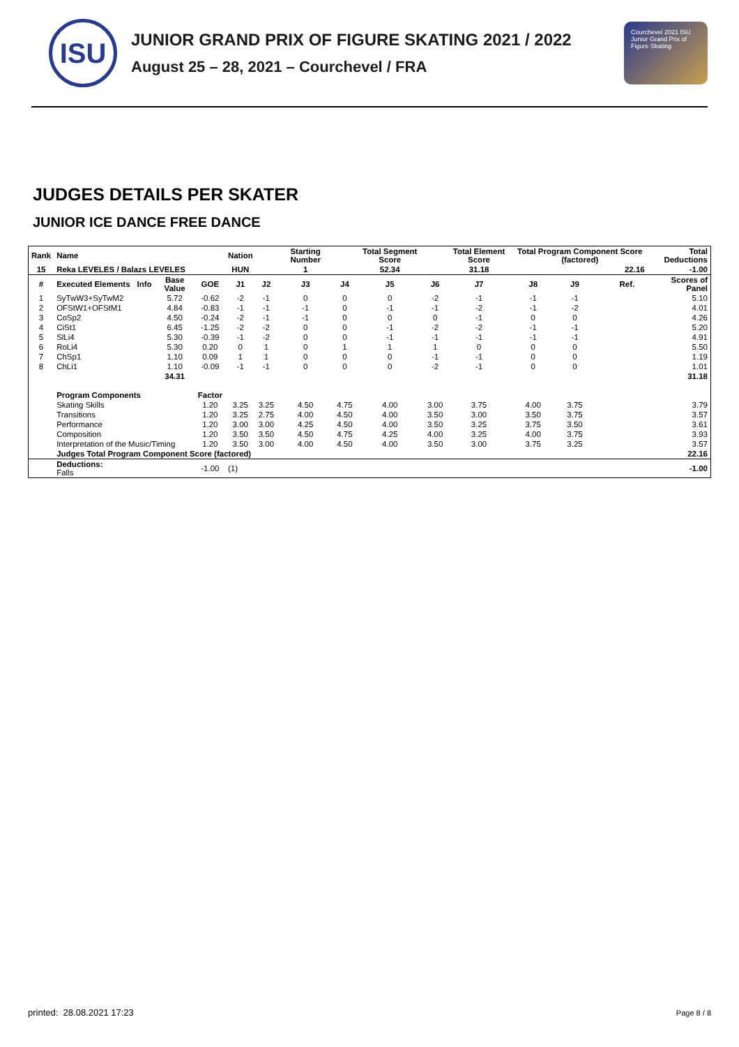ISU
JUNIOR GRAND PRIX OF FIGURE SKATING 2021 / 2022
August 25 – 28, 2021 – Courchevel / FRA
Courchevel 2021 ISU Junior Grand Prix of Figure Skating
JUDGES DETAILS PER SKATER
JUNIOR ICE DANCE FREE DANCE
| Rank | Name | | | | Nation | | Starting Number | | Total Segment Score | | Total Element Score | Total Program Component Score (factored) | | | | Total Deductions |
| --- | --- | --- | --- | --- | --- | --- | --- | --- | --- | --- | --- | --- | --- | --- | --- | --- |
| 15 | Reka LEVELES / Balazs LEVELES | | | | HUN | | 1 | | 52.34 | | 31.18 | 22.16 | | | | -1.00 |
| # | Executed Elements | Info | Base Value | GOE | J1 | J2 | J3 | J4 | J5 | J6 | J7 | J8 | J9 | | Ref. | Scores of Panel |
| 1 | SyTwW3+SyTwM2 | | 5.72 | -0.62 | -2 | -1 | 0 | 0 | 0 | -2 | -1 | -1 | -1 | | | 5.10 |
| 2 | OFStW1+OFStM1 | | 4.84 | -0.83 | -1 | -1 | -1 | 0 | -1 | -1 | -2 | -1 | -2 | | | 4.01 |
| 3 | CoSp2 | | 4.50 | -0.24 | -2 | -1 | -1 | 0 | 0 | 0 | -1 | 0 | 0 | | | 4.26 |
| 4 | CiSt1 | | 6.45 | -1.25 | -2 | -2 | 0 | 0 | -1 | -2 | -2 | -1 | -1 | | | 5.20 |
| 5 | SlLi4 | | 5.30 | -0.39 | -1 | -2 | 0 | 0 | -1 | -1 | -1 | -1 | -1 | | | 4.91 |
| 6 | RoLi4 | | 5.30 | 0.20 | 0 | 1 | 0 | 1 | 1 | 1 | 0 | 0 | 0 | | | 5.50 |
| 7 | ChSp1 | | 1.10 | 0.09 | 1 | 1 | 0 | 0 | 0 | -1 | -1 | 0 | 0 | | | 1.19 |
| 8 | ChLi1 | | 1.10 | -0.09 | -1 | -1 | 0 | 0 | 0 | -2 | -1 | 0 | 0 | | | 1.01 |
| | | | 34.31 | | | | | | | | | | | | | 31.18 |
| | Program Components | | | Factor | | | | | | | | | | | | |
| | Skating Skills | | | 1.20 | 3.25 | 3.25 | 4.50 | 4.75 | 4.00 | 3.00 | 3.75 | 4.00 | 3.75 | | | 3.79 |
| | Transitions | | | 1.20 | 3.25 | 2.75 | 4.00 | 4.50 | 4.00 | 3.50 | 3.00 | 3.50 | 3.75 | | | 3.57 |
| | Performance | | | 1.20 | 3.00 | 3.00 | 4.25 | 4.50 | 4.00 | 3.50 | 3.25 | 3.75 | 3.50 | | | 3.61 |
| | Composition | | | 1.20 | 3.50 | 3.50 | 4.50 | 4.75 | 4.25 | 4.00 | 3.25 | 4.00 | 3.75 | | | 3.93 |
| | Interpretation of the Music/Timing | | | 1.20 | 3.50 | 3.00 | 4.00 | 4.50 | 4.00 | 3.50 | 3.00 | 3.75 | 3.25 | | | 3.57 |
| | Judges Total Program Component Score (factored) | | | | | | | | | | | | | | | 22.16 |
| | Deductions: Falls | | | -1.00 | (1) | | | | | | | | | | | -1.00 |
printed: 28.08.2021 17:23 Page 8 / 8